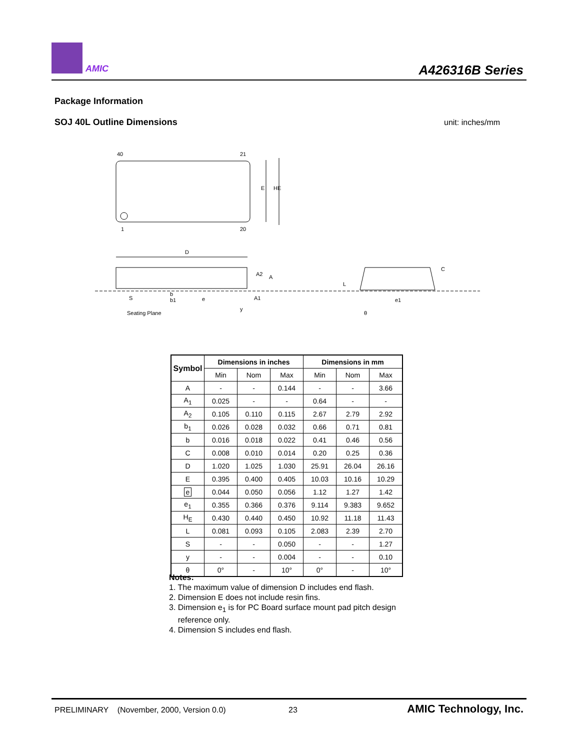AMIC A426316B Series
Package Information
SOJ 40L Outline Dimensions unit: inches/mm
40
21
1
20
E
HE
D
S
b
b1
e
A1
A
A2
Seating Plane
y
L
C
e1
θ
| Symbol | Dimensions in inches | | | Dimensions in mm | | |
| --- | --- | --- | --- | --- | --- | --- |
| | Min | Nom | Max | Min | Nom | Max |
| A | - | - | 0.144 | - | - | 3.66 |
| A<sub>1</sub> | 0.025 | - | - | 0.64 | - | - |
| A<sub>2</sub> | 0.105 | 0.110 | 0.115 | 2.67 | 2.79 | 2.92 |
| b<sub>1</sub> | 0.026 | 0.028 | 0.032 | 0.66 | 0.71 | 0.81 |
| b | 0.016 | 0.018 | 0.022 | 0.41 | 0.46 | 0.56 |
| C | 0.008 | 0.010 | 0.014 | 0.20 | 0.25 | 0.36 |
| D | 1.020 | 1.025 | 1.030 | 25.91 | 26.04 | 26.16 |
| E | 0.395 | 0.400 | 0.405 | 10.03 | 10.16 | 10.29 |
| e | 0.044 | 0.050 | 0.056 | 1.12 | 1.27 | 1.42 |
| e<sub>1</sub> | 0.355 | 0.366 | 0.376 | 9.114 | 9.383 | 9.652 |
| H<sub>E</sub> | 0.430 | 0.440 | 0.450 | 10.92 | 11.18 | 11.43 |
| L | 0.081 | 0.093 | 0.105 | 2.083 | 2.39 | 2.70 |
| S | - | - | 0.050 | - | - | 1.27 |
| y | - | - | 0.004 | - | - | 0.10 |
| θ | 0° | - | 10° | 0° | - | 10° |
Notes:
1. The maximum value of dimension D includes end flash.
2. Dimension E does not include resin fins.
3. Dimension e<sub>1</sub> is for PC Board surface mount pad pitch design
reference only.
4. Dimension S includes end flash.
PRELIMINARY (November, 2000, Version 0.0) 23 AMIC Technology, Inc.